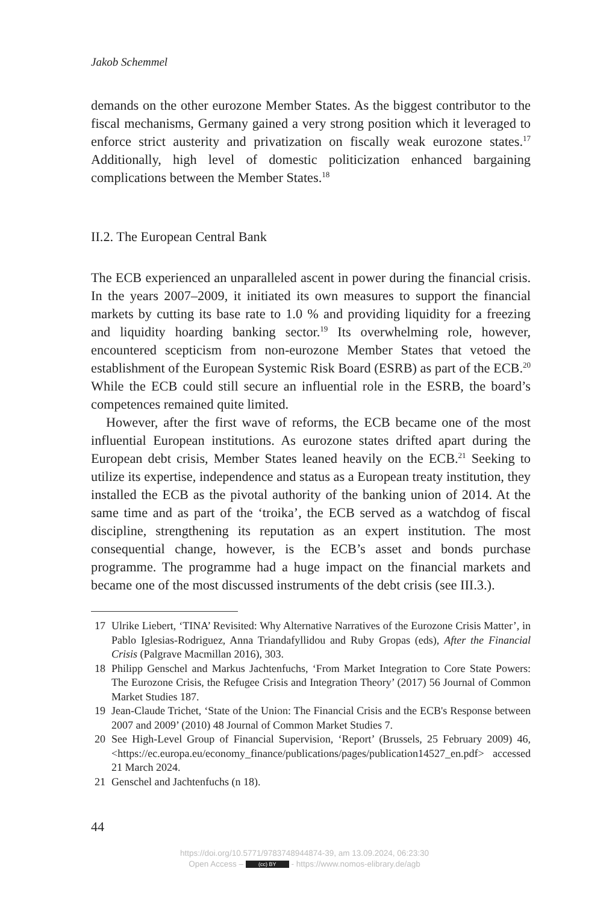Jakob Schemmel
demands on the other eurozone Member States. As the biggest contributor to the fiscal mechanisms, Germany gained a very strong position which it leveraged to enforce strict austerity and privatization on fiscally weak eurozone states.<sup>17</sup> Additionally, high level of domestic politicization enhanced bargaining complications between the Member States.<sup>18</sup>
II.2. The European Central Bank
The ECB experienced an unparalleled ascent in power during the financial crisis. In the years 2007–2009, it initiated its own measures to support the financial markets by cutting its base rate to 1.0 % and providing liquidity for a freezing and liquidity hoarding banking sector.<sup>19</sup> Its overwhelming role, however, encountered scepticism from non-eurozone Member States that vetoed the establishment of the European Systemic Risk Board (ESRB) as part of the ECB.<sup>20</sup> While the ECB could still secure an influential role in the ESRB, the board’s competences remained quite limited.
However, after the first wave of reforms, the ECB became one of the most influential European institutions. As eurozone states drifted apart during the European debt crisis, Member States leaned heavily on the ECB.<sup>21</sup> Seeking to utilize its expertise, independence and status as a European treaty institution, they installed the ECB as the pivotal authority of the banking union of 2014. At the same time and as part of the ‘troika’, the ECB served as a watchdog of fiscal discipline, strengthening its reputation as an expert institution. The most consequential change, however, is the ECB’s asset and bonds purchase programme. The programme had a huge impact on the financial markets and became one of the most discussed instruments of the debt crisis (see III.3.).
17 Ulrike Liebert, ‘TINA’ Revisited: Why Alternative Narratives of the Eurozone Crisis Matter’, in Pablo Iglesias-Rodriguez, Anna Triandafyllidou and Ruby Gropas (eds), After the Financial Crisis (Palgrave Macmillan 2016), 303.
18 Philipp Genschel and Markus Jachtenfuchs, ‘From Market Integration to Core State Powers: The Eurozone Crisis, the Refugee Crisis and Integration Theory’ (2017) 56 Journal of Common Market Studies 187.
19 Jean-Claude Trichet, ‘State of the Union: The Financial Crisis and the ECB's Response between 2007 and 2009’ (2010) 48 Journal of Common Market Studies 7.
20 See High-Level Group of Financial Supervision, ‘Report’ (Brussels, 25 February 2009) 46, <https://ec.europa.eu/economy_finance/publications/pages/publication14527_en.pdf> accessed 21 March 2024.
21 Genschel and Jachtenfuchs (n 18).
44
https://doi.org/10.5771/9783748944874-39, am 13.09.2024, 06:23:30
Open Access – (cc) BY - https://www.nomos-elibrary.de/agb